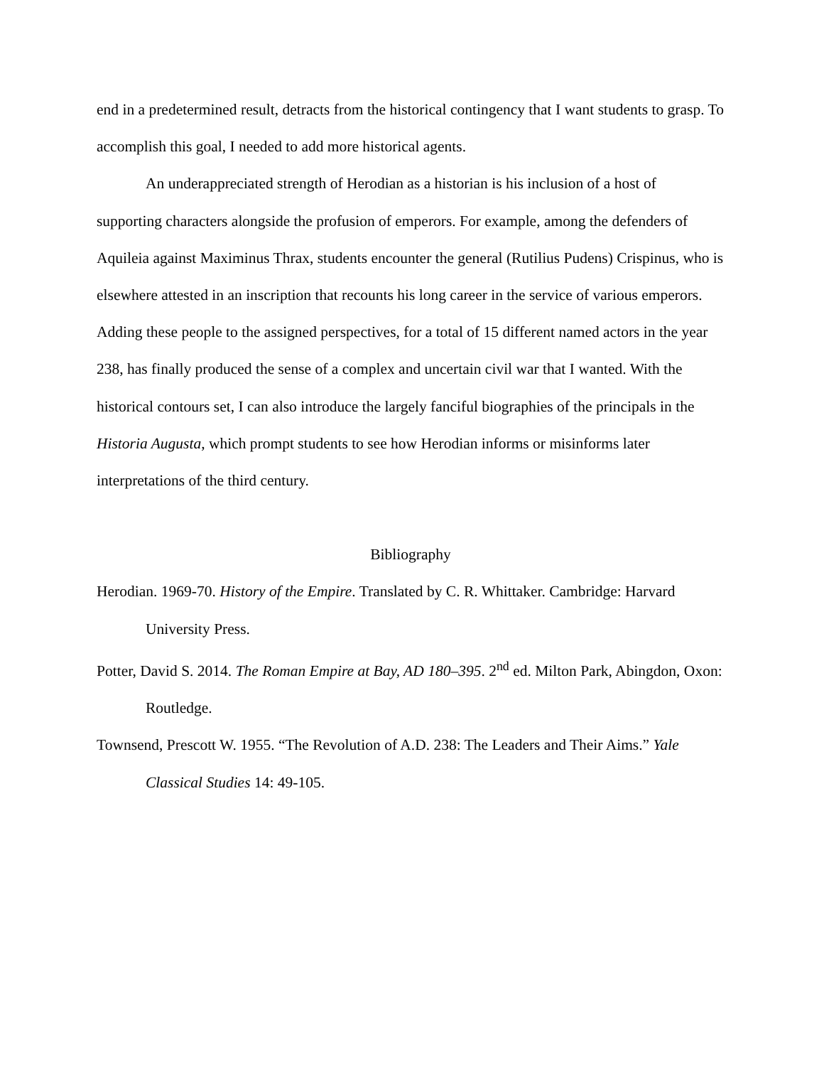end in a predetermined result, detracts from the historical contingency that I want students to grasp. To accomplish this goal, I needed to add more historical agents.
An underappreciated strength of Herodian as a historian is his inclusion of a host of supporting characters alongside the profusion of emperors. For example, among the defenders of Aquileia against Maximinus Thrax, students encounter the general (Rutilius Pudens) Crispinus, who is elsewhere attested in an inscription that recounts his long career in the service of various emperors. Adding these people to the assigned perspectives, for a total of 15 different named actors in the year 238, has finally produced the sense of a complex and uncertain civil war that I wanted. With the historical contours set, I can also introduce the largely fanciful biographies of the principals in the Historia Augusta, which prompt students to see how Herodian informs or misinforms later interpretations of the third century.
Bibliography
Herodian. 1969-70. History of the Empire. Translated by C. R. Whittaker. Cambridge: Harvard University Press.
Potter, David S. 2014. The Roman Empire at Bay, AD 180–395. 2<sup>nd</sup> ed. Milton Park, Abingdon, Oxon: Routledge.
Townsend, Prescott W. 1955. “The Revolution of A.D. 238: The Leaders and Their Aims.” Yale Classical Studies 14: 49-105.